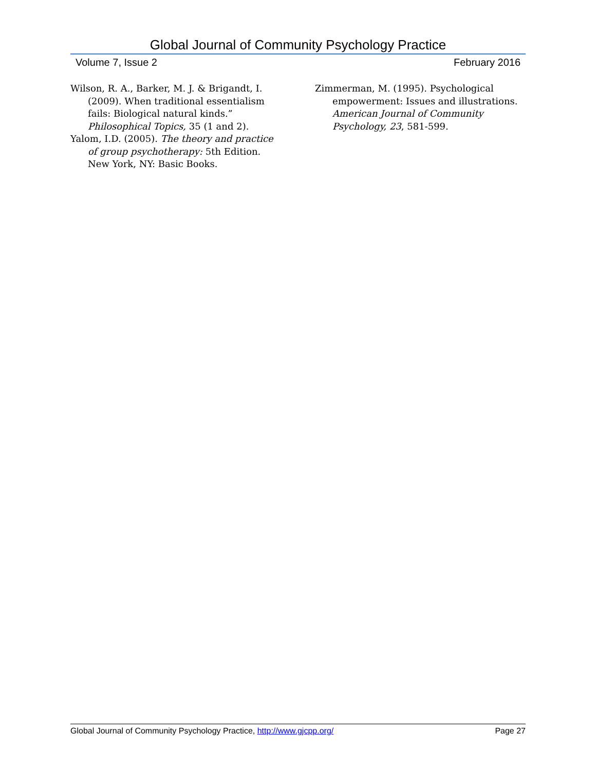Global Journal of Community Psychology Practice
Volume 7, Issue 2 February 2016
Wilson, R. A., Barker, M. J. & Brigandt, I. (2009). When traditional essentialism fails: Biological natural kinds.” Philosophical Topics, 35 (1 and 2).
Yalom, I.D. (2005). The theory and practice of group psychotherapy: 5th Edition. New York, NY: Basic Books.
Zimmerman, M. (1995). Psychological empowerment: Issues and illustrations. American Journal of Community Psychology, 23, 581-599.
Global Journal of Community Psychology Practice, http://www.gjcpp.org/ Page 27